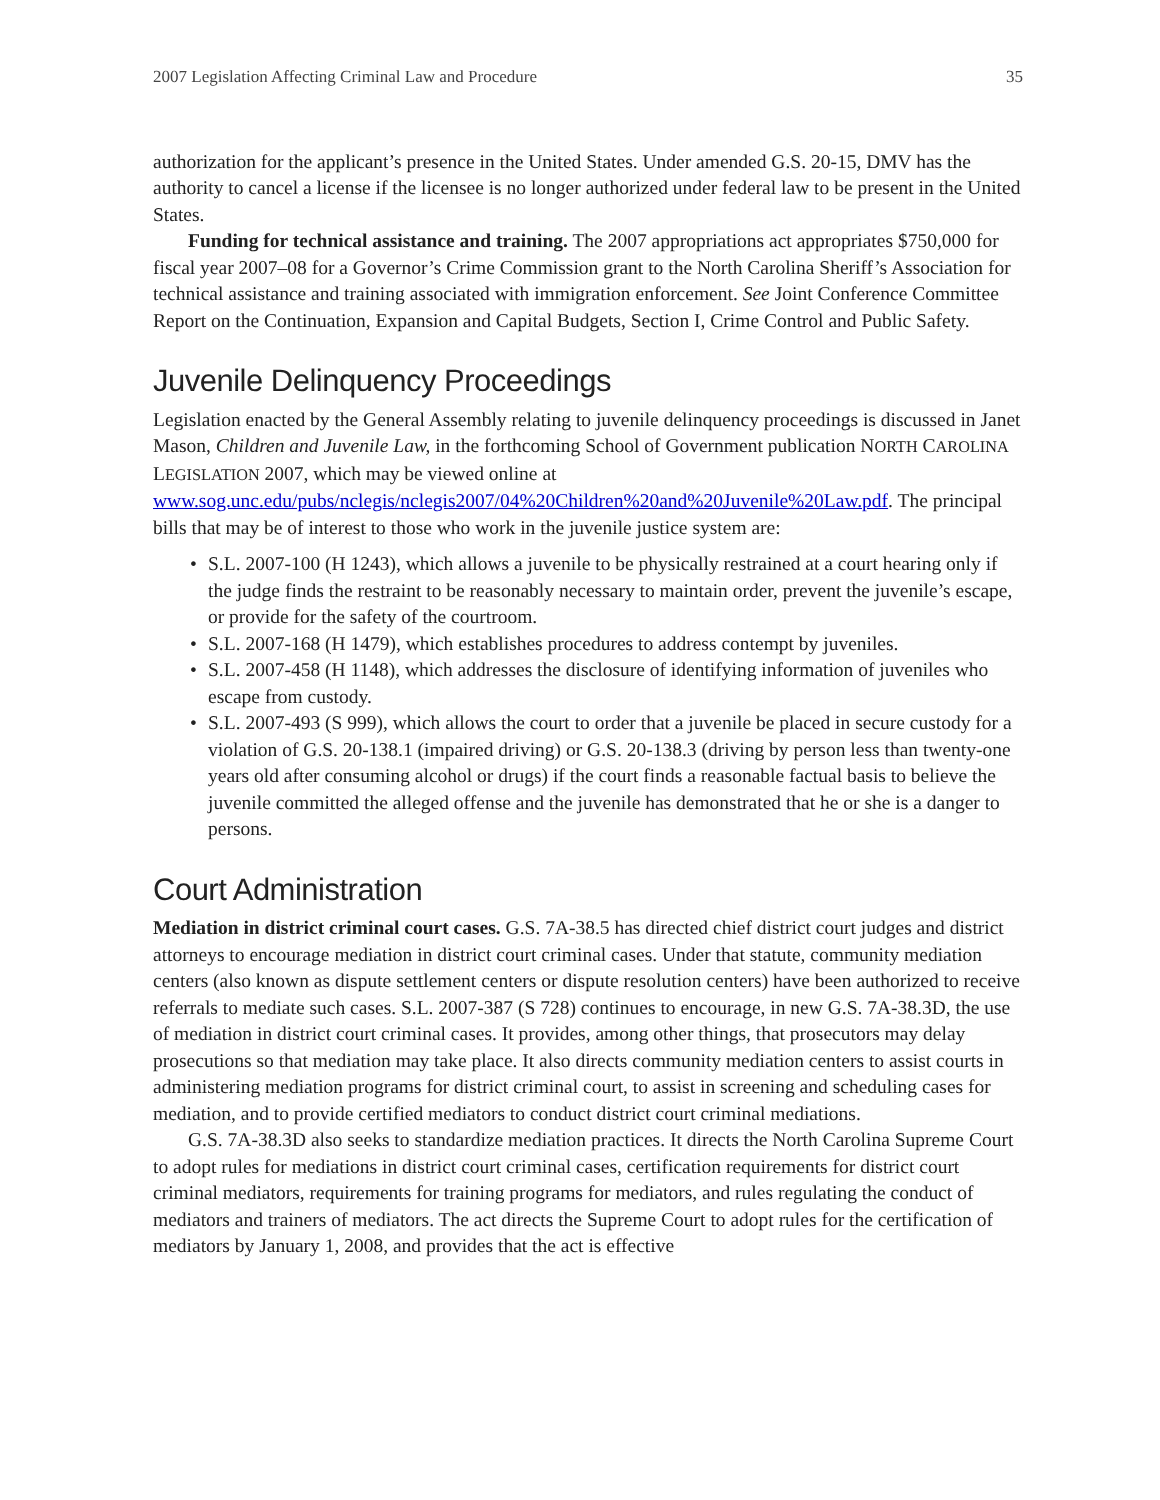2007 Legislation Affecting Criminal Law and Procedure 35
authorization for the applicant’s presence in the United States. Under amended G.S. 20-15, DMV has the authority to cancel a license if the licensee is no longer authorized under federal law to be present in the United States.
Funding for technical assistance and training. The 2007 appropriations act appropriates $750,000 for fiscal year 2007–08 for a Governor’s Crime Commission grant to the North Carolina Sheriff’s Association for technical assistance and training associated with immigration enforcement. See Joint Conference Committee Report on the Continuation, Expansion and Capital Budgets, Section I, Crime Control and Public Safety.
Juvenile Delinquency Proceedings
Legislation enacted by the General Assembly relating to juvenile delinquency proceedings is discussed in Janet Mason, Children and Juvenile Law, in the forthcoming School of Government publication NORTH CAROLINA LEGISLATION 2007, which may be viewed online at www.sog.unc.edu/pubs/nclegis/nclegis2007/04%20Children%20and%20Juvenile%20Law.pdf. The principal bills that may be of interest to those who work in the juvenile justice system are:
• S.L. 2007-100 (H 1243), which allows a juvenile to be physically restrained at a court hearing only if the judge finds the restraint to be reasonably necessary to maintain order, prevent the juvenile’s escape, or provide for the safety of the courtroom.
• S.L. 2007-168 (H 1479), which establishes procedures to address contempt by juveniles.
• S.L. 2007-458 (H 1148), which addresses the disclosure of identifying information of juveniles who escape from custody.
• S.L. 2007-493 (S 999), which allows the court to order that a juvenile be placed in secure custody for a violation of G.S. 20-138.1 (impaired driving) or G.S. 20-138.3 (driving by person less than twenty-one years old after consuming alcohol or drugs) if the court finds a reasonable factual basis to believe the juvenile committed the alleged offense and the juvenile has demonstrated that he or she is a danger to persons.
Court Administration
Mediation in district criminal court cases. G.S. 7A-38.5 has directed chief district court judges and district attorneys to encourage mediation in district court criminal cases. Under that statute, community mediation centers (also known as dispute settlement centers or dispute resolution centers) have been authorized to receive referrals to mediate such cases. S.L. 2007-387 (S 728) continues to encourage, in new G.S. 7A-38.3D, the use of mediation in district court criminal cases. It provides, among other things, that prosecutors may delay prosecutions so that mediation may take place. It also directs community mediation centers to assist courts in administering mediation programs for district criminal court, to assist in screening and scheduling cases for mediation, and to provide certified mediators to conduct district court criminal mediations.
G.S. 7A-38.3D also seeks to standardize mediation practices. It directs the North Carolina Supreme Court to adopt rules for mediations in district court criminal cases, certification requirements for district court criminal mediators, requirements for training programs for mediators, and rules regulating the conduct of mediators and trainers of mediators. The act directs the Supreme Court to adopt rules for the certification of mediators by January 1, 2008, and provides that the act is effective